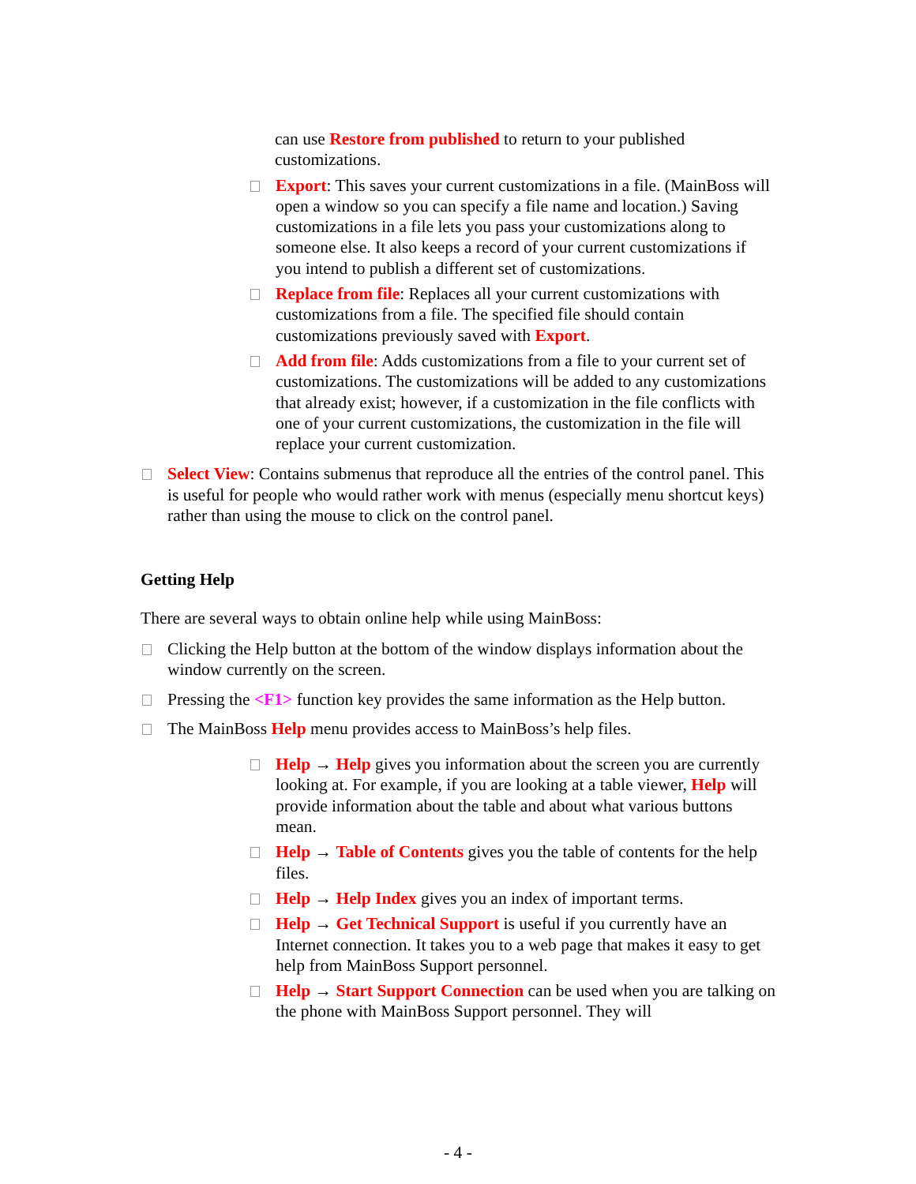can use Restore from published to return to your published customizations.
Export: This saves your current customizations in a file. (MainBoss will open a window so you can specify a file name and location.) Saving customizations in a file lets you pass your customizations along to someone else. It also keeps a record of your current customizations if you intend to publish a different set of customizations.
Replace from file: Replaces all your current customizations with customizations from a file. The specified file should contain customizations previously saved with Export.
Add from file: Adds customizations from a file to your current set of customizations. The customizations will be added to any customizations that already exist; however, if a customization in the file conflicts with one of your current customizations, the customization in the file will replace your current customization.
Select View: Contains submenus that reproduce all the entries of the control panel. This is useful for people who would rather work with menus (especially menu shortcut keys) rather than using the mouse to click on the control panel.
Getting Help
There are several ways to obtain online help while using MainBoss:
Clicking the Help button at the bottom of the window displays information about the window currently on the screen.
Pressing the <F1> function key provides the same information as the Help button.
The MainBoss Help menu provides access to MainBoss’s help files.
Help → Help gives you information about the screen you are currently looking at. For example, if you are looking at a table viewer, Help will provide information about the table and about what various buttons mean.
Help → Table of Contents gives you the table of contents for the help files.
Help → Help Index gives you an index of important terms.
Help → Get Technical Support is useful if you currently have an Internet connection. It takes you to a web page that makes it easy to get help from MainBoss Support personnel.
Help → Start Support Connection can be used when you are talking on the phone with MainBoss Support personnel. They will
- 4 -